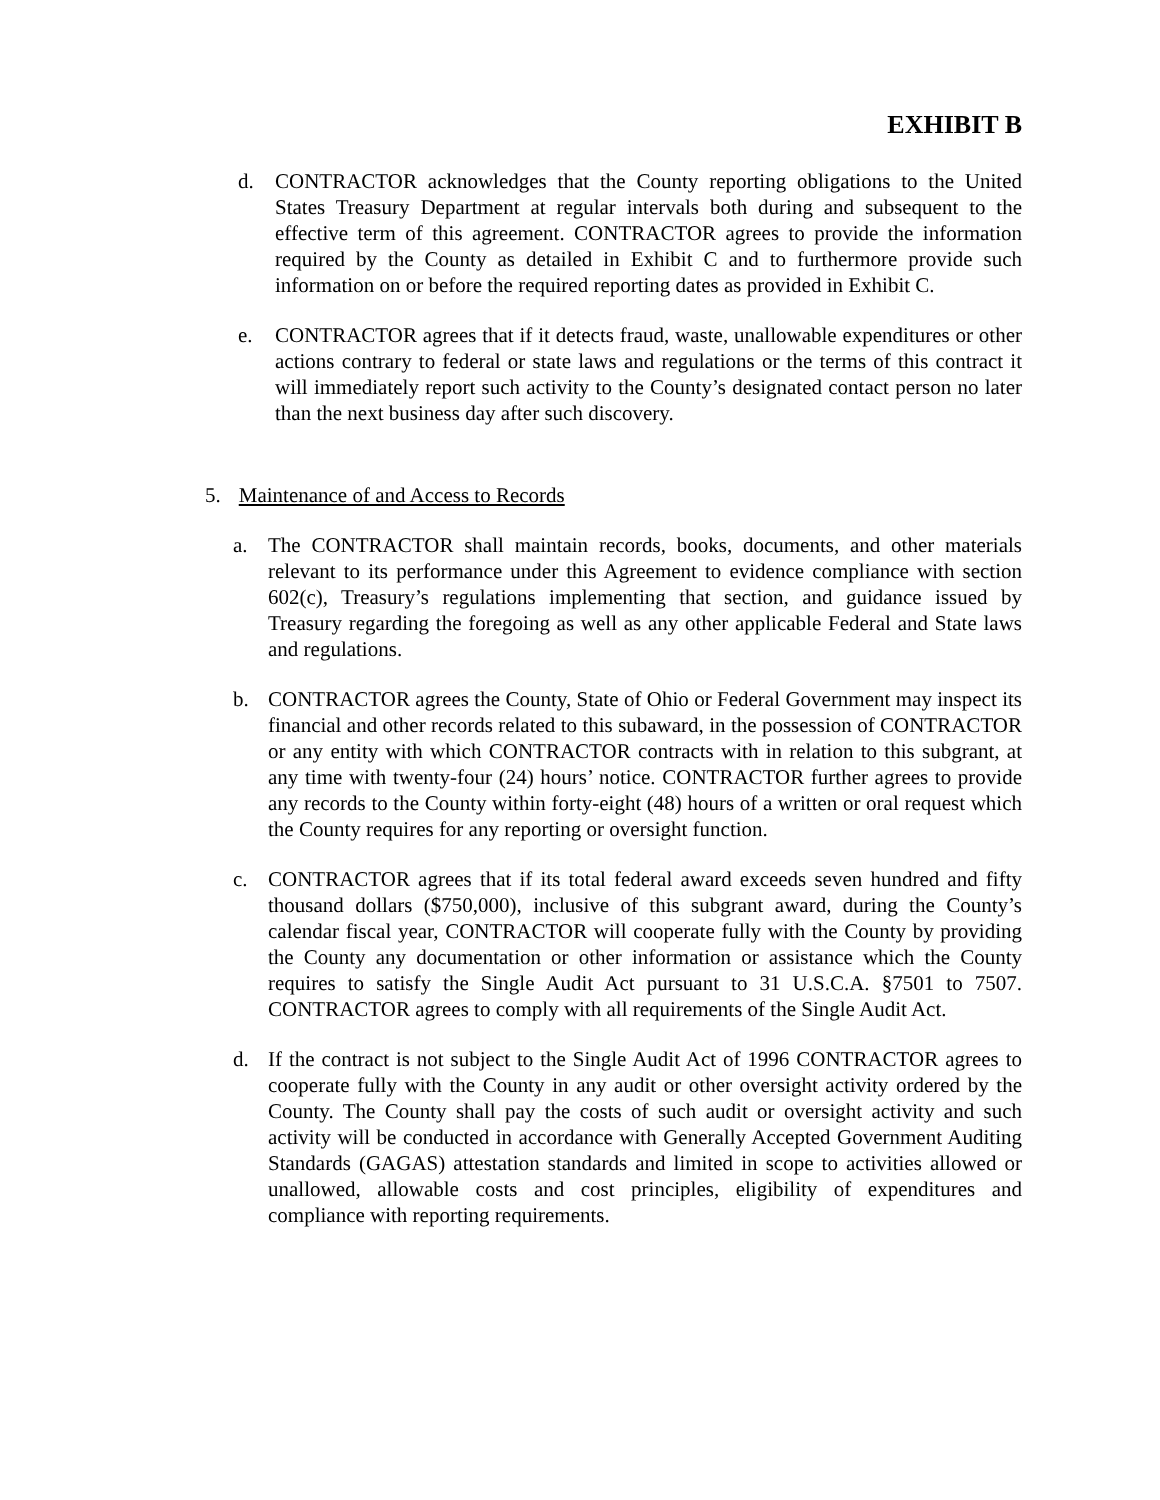EXHIBIT B
d. CONTRACTOR acknowledges that the County reporting obligations to the United States Treasury Department at regular intervals both during and subsequent to the effective term of this agreement. CONTRACTOR agrees to provide the information required by the County as detailed in Exhibit C and to furthermore provide such information on or before the required reporting dates as provided in Exhibit C.
e. CONTRACTOR agrees that if it detects fraud, waste, unallowable expenditures or other actions contrary to federal or state laws and regulations or the terms of this contract it will immediately report such activity to the County’s designated contact person no later than the next business day after such discovery.
5. Maintenance of and Access to Records
a. The CONTRACTOR shall maintain records, books, documents, and other materials relevant to its performance under this Agreement to evidence compliance with section 602(c), Treasury’s regulations implementing that section, and guidance issued by Treasury regarding the foregoing as well as any other applicable Federal and State laws and regulations.
b. CONTRACTOR agrees the County, State of Ohio or Federal Government may inspect its financial and other records related to this subaward, in the possession of CONTRACTOR or any entity with which CONTRACTOR contracts with in relation to this subgrant, at any time with twenty-four (24) hours’ notice. CONTRACTOR further agrees to provide any records to the County within forty-eight (48) hours of a written or oral request which the County requires for any reporting or oversight function.
c. CONTRACTOR agrees that if its total federal award exceeds seven hundred and fifty thousand dollars ($750,000), inclusive of this subgrant award, during the County’s calendar fiscal year, CONTRACTOR will cooperate fully with the County by providing the County any documentation or other information or assistance which the County requires to satisfy the Single Audit Act pursuant to 31 U.S.C.A. §7501 to 7507. CONTRACTOR agrees to comply with all requirements of the Single Audit Act.
d. If the contract is not subject to the Single Audit Act of 1996 CONTRACTOR agrees to cooperate fully with the County in any audit or other oversight activity ordered by the County. The County shall pay the costs of such audit or oversight activity and such activity will be conducted in accordance with Generally Accepted Government Auditing Standards (GAGAS) attestation standards and limited in scope to activities allowed or unallowed, allowable costs and cost principles, eligibility of expenditures and compliance with reporting requirements.